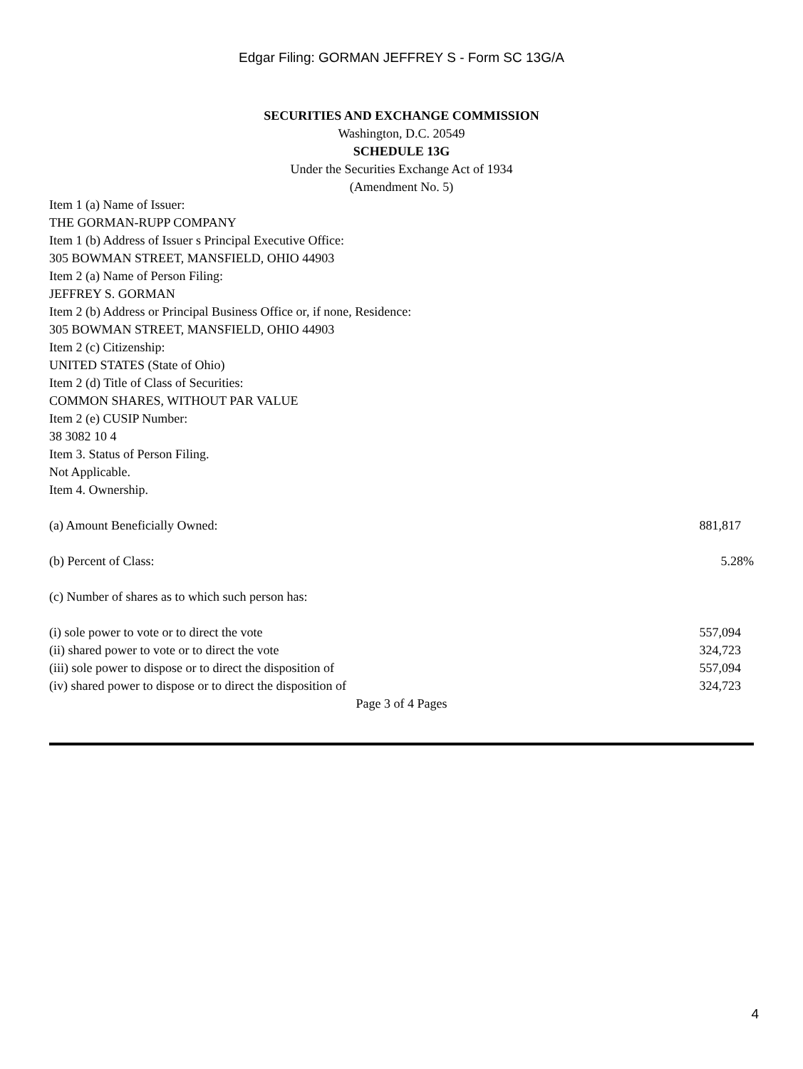Edgar Filing: GORMAN JEFFREY S - Form SC 13G/A
SECURITIES AND EXCHANGE COMMISSION
Washington, D.C. 20549
SCHEDULE 13G
Under the Securities Exchange Act of 1934
(Amendment No. 5)
Item 1 (a) Name of Issuer:
THE GORMAN-RUPP COMPANY
Item 1 (b) Address of Issuer s Principal Executive Office:
305 BOWMAN STREET, MANSFIELD, OHIO 44903
Item 2 (a) Name of Person Filing:
JEFFREY S. GORMAN
Item 2 (b) Address or Principal Business Office or, if none, Residence:
305 BOWMAN STREET, MANSFIELD, OHIO 44903
Item 2 (c) Citizenship:
UNITED STATES (State of Ohio)
Item 2 (d) Title of Class of Securities:
COMMON SHARES, WITHOUT PAR VALUE
Item 2 (e) CUSIP Number:
38 3082 10 4
Item 3. Status of Person Filing.
Not Applicable.
Item 4. Ownership.
| (a) Amount Beneficially Owned: | 881,817 |
| (b) Percent of Class: | 5.28% |
| (c) Number of shares as to which such person has: | |
| (i) sole power to vote or to direct the vote | 557,094 |
| (ii) shared power to vote or to direct the vote | 324,723 |
| (iii) sole power to dispose or to direct the disposition of | 557,094 |
| (iv) shared power to dispose or to direct the disposition of | 324,723 |
Page 3 of 4 Pages
4